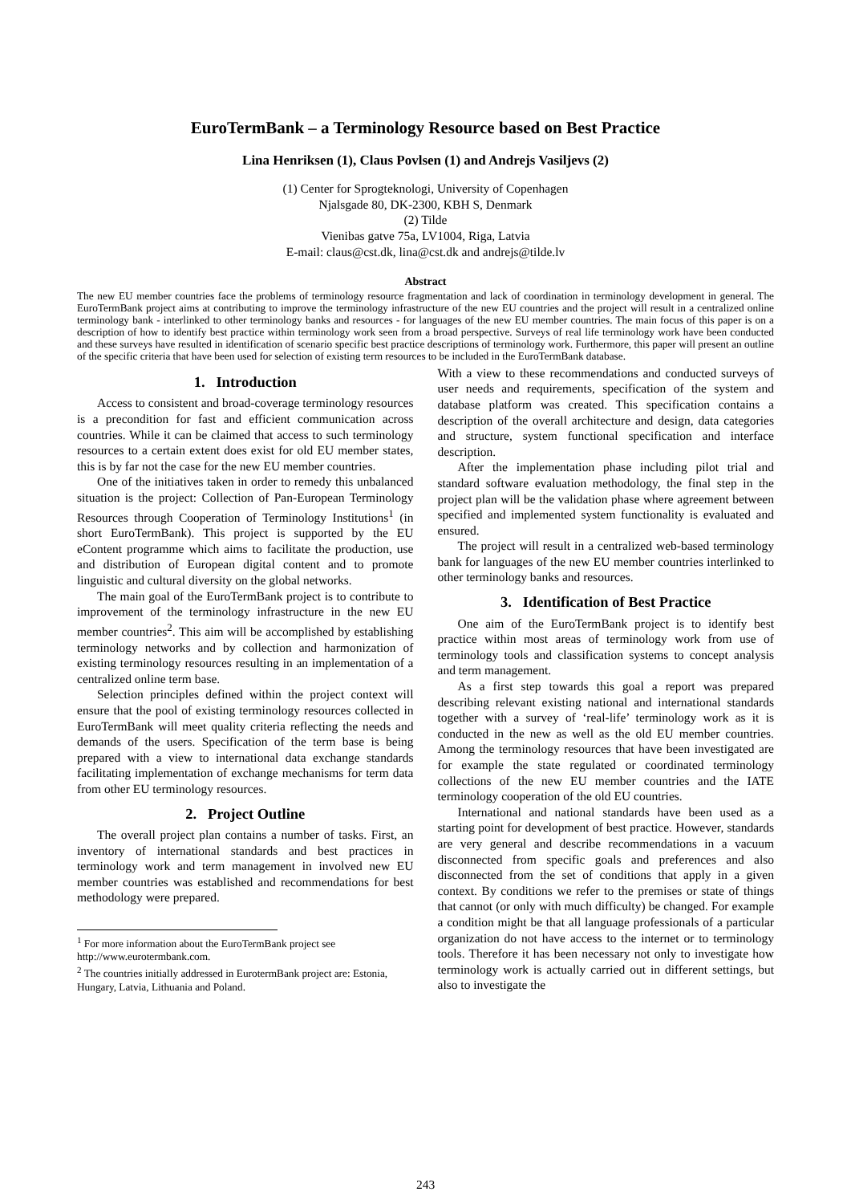EuroTermBank – a Terminology Resource based on Best Practice
Lina Henriksen (1), Claus Povlsen (1) and Andrejs Vasiljevs (2)
(1) Center for Sprogteknologi, University of Copenhagen
Njalsgade 80, DK-2300, KBH S, Denmark
(2) Tilde
Vienibas gatve 75a, LV1004, Riga, Latvia
E-mail: claus@cst.dk, lina@cst.dk and andrejs@tilde.lv
Abstract
The new EU member countries face the problems of terminology resource fragmentation and lack of coordination in terminology development in general. The EuroTermBank project aims at contributing to improve the terminology infrastructure of the new EU countries and the project will result in a centralized online terminology bank - interlinked to other terminology banks and resources - for languages of the new EU member countries. The main focus of this paper is on a description of how to identify best practice within terminology work seen from a broad perspective. Surveys of real life terminology work have been conducted and these surveys have resulted in identification of scenario specific best practice descriptions of terminology work. Furthermore, this paper will present an outline of the specific criteria that have been used for selection of existing term resources to be included in the EuroTermBank database.
1. Introduction
Access to consistent and broad-coverage terminology resources is a precondition for fast and efficient communication across countries. While it can be claimed that access to such terminology resources to a certain extent does exist for old EU member states, this is by far not the case for the new EU member countries.
One of the initiatives taken in order to remedy this unbalanced situation is the project: Collection of Pan-European Terminology Resources through Cooperation of Terminology Institutions<sup>1</sup> (in short EuroTermBank). This project is supported by the EU eContent programme which aims to facilitate the production, use and distribution of European digital content and to promote linguistic and cultural diversity on the global networks.
The main goal of the EuroTermBank project is to contribute to improvement of the terminology infrastructure in the new EU member countries<sup>2</sup>. This aim will be accomplished by establishing terminology networks and by collection and harmonization of existing terminology resources resulting in an implementation of a centralized online term base.
Selection principles defined within the project context will ensure that the pool of existing terminology resources collected in EuroTermBank will meet quality criteria reflecting the needs and demands of the users. Specification of the term base is being prepared with a view to international data exchange standards facilitating implementation of exchange mechanisms for term data from other EU terminology resources.
2. Project Outline
The overall project plan contains a number of tasks. First, an inventory of international standards and best practices in terminology work and term management in involved new EU member countries was established and recommendations for best methodology were prepared.
<sup>1</sup> For more information about the EuroTermBank project see http://www.eurotermbank.com.
<sup>2</sup> The countries initially addressed in EurotermBank project are: Estonia, Hungary, Latvia, Lithuania and Poland.
With a view to these recommendations and conducted surveys of user needs and requirements, specification of the system and database platform was created. This specification contains a description of the overall architecture and design, data categories and structure, system functional specification and interface description.
After the implementation phase including pilot trial and standard software evaluation methodology, the final step in the project plan will be the validation phase where agreement between specified and implemented system functionality is evaluated and ensured.
The project will result in a centralized web-based terminology bank for languages of the new EU member countries interlinked to other terminology banks and resources.
3. Identification of Best Practice
One aim of the EuroTermBank project is to identify best practice within most areas of terminology work from use of terminology tools and classification systems to concept analysis and term management.
As a first step towards this goal a report was prepared describing relevant existing national and international standards together with a survey of ‘real-life’ terminology work as it is conducted in the new as well as the old EU member countries. Among the terminology resources that have been investigated are for example the state regulated or coordinated terminology collections of the new EU member countries and the IATE terminology cooperation of the old EU countries.
International and national standards have been used as a starting point for development of best practice. However, standards are very general and describe recommendations in a vacuum disconnected from specific goals and preferences and also disconnected from the set of conditions that apply in a given context. By conditions we refer to the premises or state of things that cannot (or only with much difficulty) be changed. For example a condition might be that all language professionals of a particular organization do not have access to the internet or to terminology tools. Therefore it has been necessary not only to investigate how terminology work is actually carried out in different settings, but also to investigate the
243